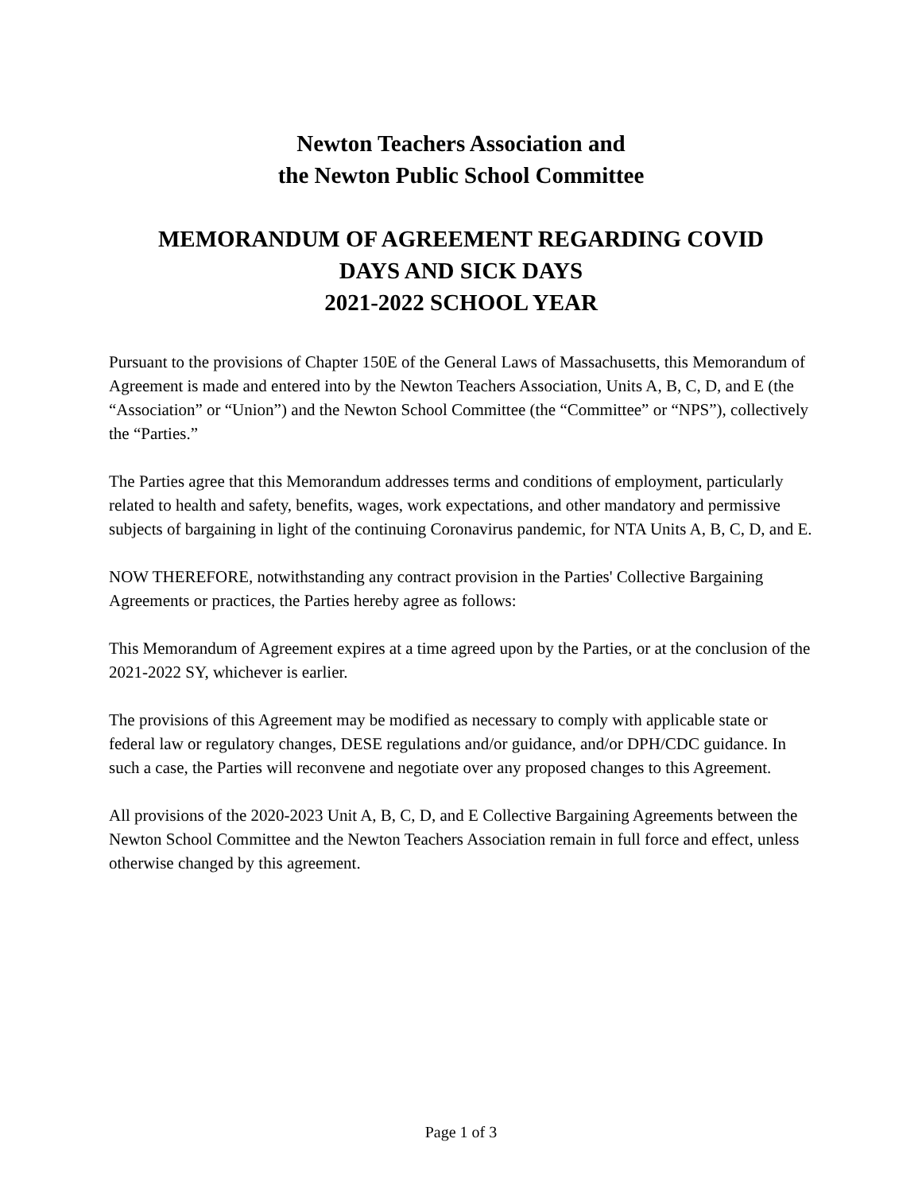Newton Teachers Association and
the Newton Public School Committee
MEMORANDUM OF AGREEMENT REGARDING COVID
DAYS AND SICK DAYS
2021-2022 SCHOOL YEAR
Pursuant to the provisions of Chapter 150E of the General Laws of Massachusetts, this Memorandum of Agreement is made and entered into by the Newton Teachers Association, Units A, B, C, D, and E (the “Association” or “Union”) and the Newton School Committee (the “Committee” or “NPS”), collectively the “Parties.”
The Parties agree that this Memorandum addresses terms and conditions of employment, particularly related to health and safety, benefits, wages, work expectations, and other mandatory and permissive subjects of bargaining in light of the continuing Coronavirus pandemic, for NTA Units A, B, C, D, and E.
NOW THEREFORE, notwithstanding any contract provision in the Parties' Collective Bargaining Agreements or practices, the Parties hereby agree as follows:
This Memorandum of Agreement expires at a time agreed upon by the Parties, or at the conclusion of the 2021-2022 SY, whichever is earlier.
The provisions of this Agreement may be modified as necessary to comply with applicable state or federal law or regulatory changes, DESE regulations and/or guidance, and/or DPH/CDC guidance. In such a case, the Parties will reconvene and negotiate over any proposed changes to this Agreement.
All provisions of the 2020-2023 Unit A, B, C, D, and E Collective Bargaining Agreements between the Newton School Committee and the Newton Teachers Association remain in full force and effect, unless otherwise changed by this agreement.
Page 1 of 3